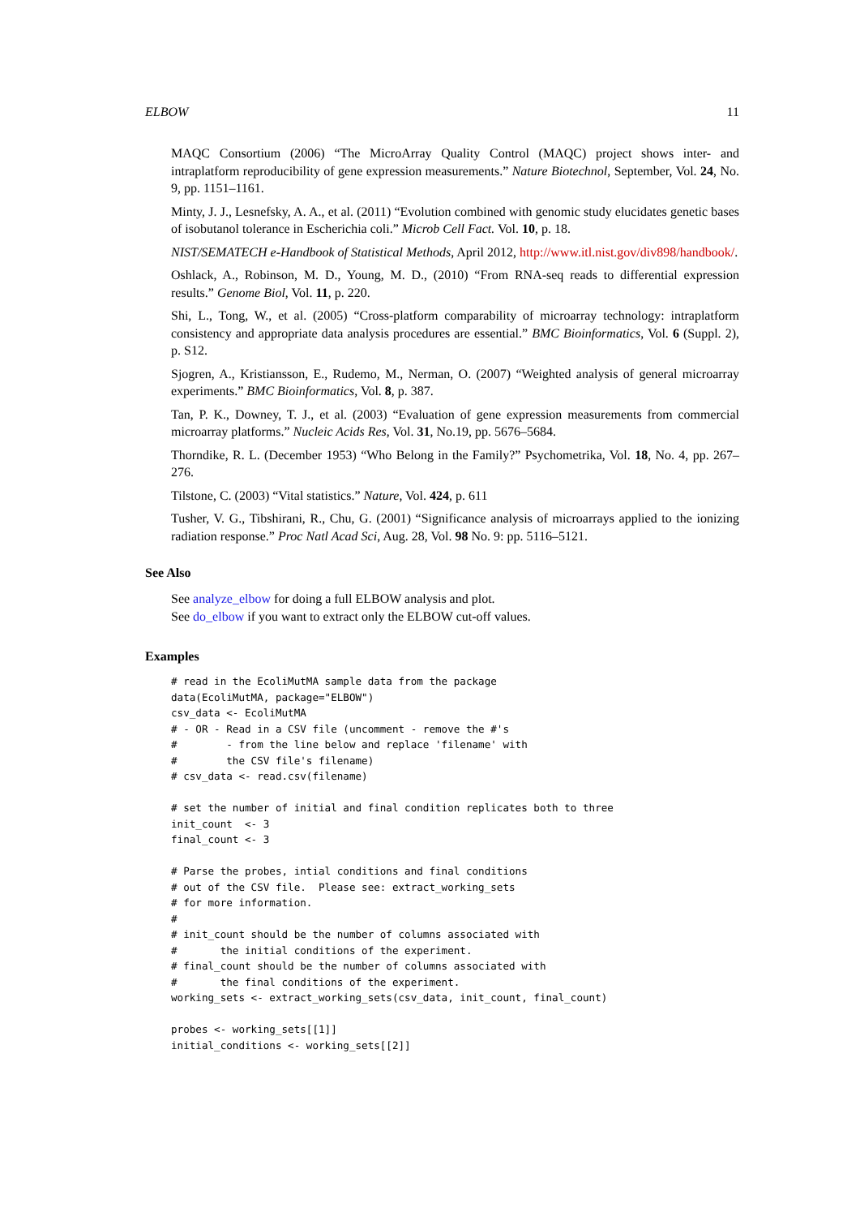ELBOW 11
MAQC Consortium (2006) “The MicroArray Quality Control (MAQC) project shows inter- and intraplatform reproducibility of gene expression measurements.” Nature Biotechnol, September, Vol. 24, No. 9, pp. 1151–1161.
Minty, J. J., Lesnefsky, A. A., et al. (2011) “Evolution combined with genomic study elucidates genetic bases of isobutanol tolerance in Escherichia coli.” Microb Cell Fact. Vol. 10, p. 18.
NIST/SEMATECH e-Handbook of Statistical Methods, April 2012, http://www.itl.nist.gov/div898/handbook/.
Oshlack, A., Robinson, M. D., Young, M. D., (2010) “From RNA-seq reads to differential expression results.” Genome Biol, Vol. 11, p. 220.
Shi, L., Tong, W., et al. (2005) “Cross-platform comparability of microarray technology: intraplatform consistency and appropriate data analysis procedures are essential.” BMC Bioinformatics, Vol. 6 (Suppl. 2), p. S12.
Sjogren, A., Kristiansson, E., Rudemo, M., Nerman, O. (2007) “Weighted analysis of general microarray experiments.” BMC Bioinformatics, Vol. 8, p. 387.
Tan, P. K., Downey, T. J., et al. (2003) “Evaluation of gene expression measurements from commercial microarray platforms.” Nucleic Acids Res, Vol. 31, No.19, pp. 5676–5684.
Thorndike, R. L. (December 1953) “Who Belong in the Family?” Psychometrika, Vol. 18, No. 4, pp. 267–276.
Tilstone, C. (2003) “Vital statistics.” Nature, Vol. 424, p. 611
Tusher, V. G., Tibshirani, R., Chu, G. (2001) “Significance analysis of microarrays applied to the ionizing radiation response.” Proc Natl Acad Sci, Aug. 28, Vol. 98 No. 9: pp. 5116–5121.
See Also
See analyze_elbow for doing a full ELBOW analysis and plot.
See do_elbow if you want to extract only the ELBOW cut-off values.
Examples
# read in the EcoliMutMA sample data from the package
data(EcoliMutMA, package="ELBOW")
csv_data <- EcoliMutMA
# - OR - Read in a CSV file (uncomment - remove the #'s
#        - from the line below and replace 'filename' with
#        the CSV file's filename)
# csv_data <- read.csv(filename)

# set the number of initial and final condition replicates both to three
init_count  <- 3
final_count <- 3

# Parse the probes, intial conditions and final conditions
# out of the CSV file.  Please see: extract_working_sets
# for more information.
#
# init_count should be the number of columns associated with
#       the initial conditions of the experiment.
# final_count should be the number of columns associated with
#       the final conditions of the experiment.
working_sets <- extract_working_sets(csv_data, init_count, final_count)

probes <- working_sets[[1]]
initial_conditions <- working_sets[[2]]